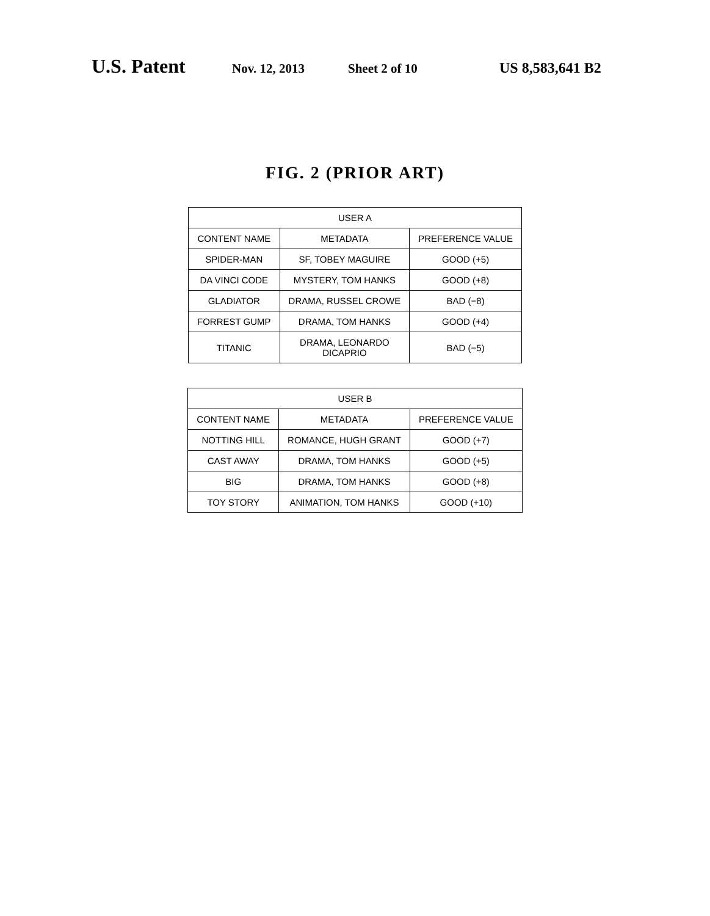U.S. Patent Nov. 12, 2013 Sheet 2 of 10 US 8,583,641 B2
FIG. 2 (PRIOR ART)
| USER A | | |
| --- | --- | --- |
| CONTENT NAME | METADATA | PREFERENCE VALUE |
| SPIDER-MAN | SF, TOBEY MAGUIRE | GOOD (+5) |
| DA VINCI CODE | MYSTERY, TOM HANKS | GOOD (+8) |
| GLADIATOR | DRAMA, RUSSEL CROWE | BAD (−8) |
| FORREST GUMP | DRAMA, TOM HANKS | GOOD (+4) |
| TITANIC | DRAMA, LEONARDO DICAPRIO | BAD (−5) |
| USER B | | |
| --- | --- | --- |
| CONTENT NAME | METADATA | PREFERENCE VALUE |
| NOTTING HILL | ROMANCE, HUGH GRANT | GOOD (+7) |
| CAST AWAY | DRAMA, TOM HANKS | GOOD (+5) |
| BIG | DRAMA, TOM HANKS | GOOD (+8) |
| TOY STORY | ANIMATION, TOM HANKS | GOOD (+10) |